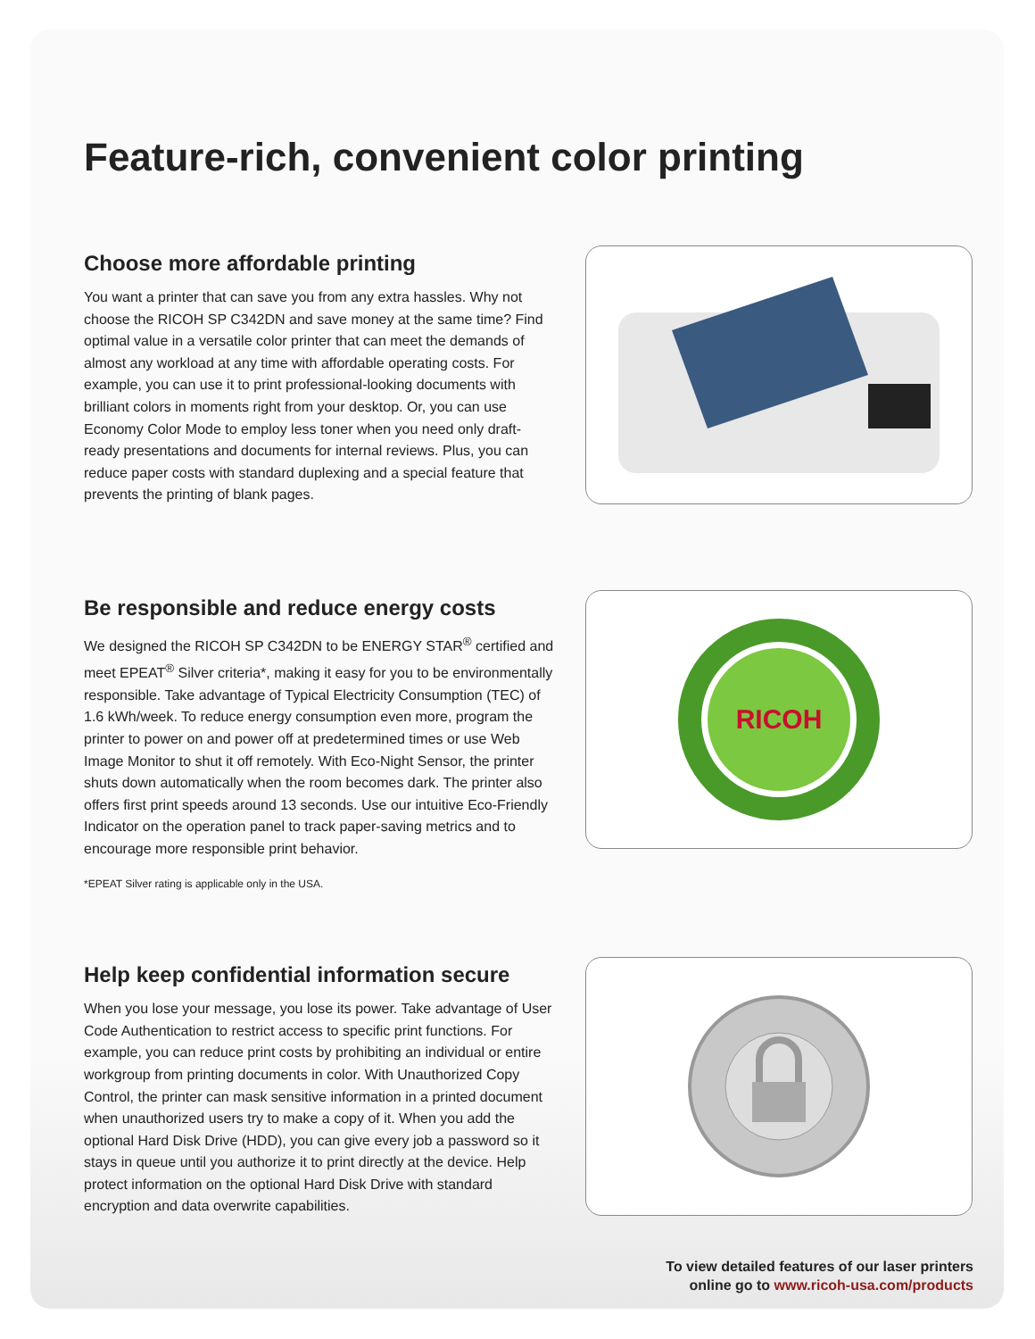Feature-rich, convenient color printing
Choose more affordable printing
You want a printer that can save you from any extra hassles. Why not choose the RICOH SP C342DN and save money at the same time? Find optimal value in a versatile color printer that can meet the demands of almost any workload at any time with affordable operating costs. For example, you can use it to print professional-looking documents with brilliant colors in moments right from your desktop. Or, you can use Economy Color Mode to employ less toner when you need only draft-ready presentations and documents for internal reviews. Plus, you can reduce paper costs with standard duplexing and a special feature that prevents the printing of blank pages.
Be responsible and reduce energy costs
We designed the RICOH SP C342DN to be ENERGY STAR<sup>®</sup> certified and meet EPEAT<sup>®</sup> Silver criteria*, making it easy for you to be environmentally responsible. Take advantage of Typical Electricity Consumption (TEC) of 1.6 kWh/week. To reduce energy consumption even more, program the printer to power on and power off at predetermined times or use Web Image Monitor to shut it off remotely. With Eco-Night Sensor, the printer shuts down automatically when the room becomes dark. The printer also offers first print speeds around 13 seconds. Use our intuitive Eco-Friendly Indicator on the operation panel to track paper-saving metrics and to encourage more responsible print behavior.
*EPEAT Silver rating is applicable only in the USA.
RICOH
Help keep confidential information secure
When you lose your message, you lose its power. Take advantage of User Code Authentication to restrict access to specific print functions. For example, you can reduce print costs by prohibiting an individual or entire workgroup from printing documents in color. With Unauthorized Copy Control, the printer can mask sensitive information in a printed document when unauthorized users try to make a copy of it. When you add the optional Hard Disk Drive (HDD), you can give every job a password so it stays in queue until you authorize it to print directly at the device. Help protect information on the optional Hard Disk Drive with standard encryption and data overwrite capabilities.
To view detailed features of our laser printers
online go to www.ricoh-usa.com/products